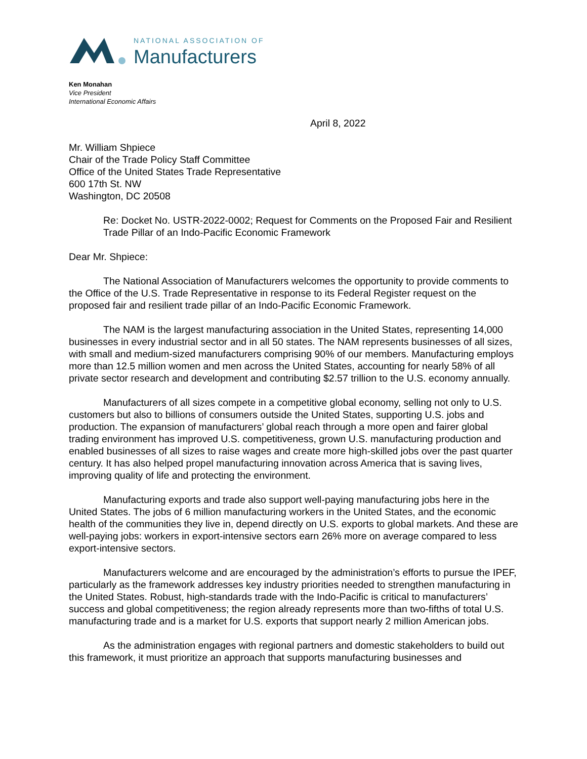NATIONAL ASSOCIATION OF
Manufacturers
Ken Monahan
Vice President
International Economic Affairs
April 8, 2022
Mr. William Shpiece
Chair of the Trade Policy Staff Committee
Office of the United States Trade Representative
600 17th St. NW
Washington, DC 20508
Re: Docket No. USTR-2022-0002; Request for Comments on the Proposed Fair and Resilient Trade Pillar of an Indo-Pacific Economic Framework
Dear Mr. Shpiece:
The National Association of Manufacturers welcomes the opportunity to provide comments to the Office of the U.S. Trade Representative in response to its Federal Register request on the proposed fair and resilient trade pillar of an Indo-Pacific Economic Framework.
The NAM is the largest manufacturing association in the United States, representing 14,000 businesses in every industrial sector and in all 50 states. The NAM represents businesses of all sizes, with small and medium-sized manufacturers comprising 90% of our members. Manufacturing employs more than 12.5 million women and men across the United States, accounting for nearly 58% of all private sector research and development and contributing $2.57 trillion to the U.S. economy annually.
Manufacturers of all sizes compete in a competitive global economy, selling not only to U.S. customers but also to billions of consumers outside the United States, supporting U.S. jobs and production. The expansion of manufacturers’ global reach through a more open and fairer global trading environment has improved U.S. competitiveness, grown U.S. manufacturing production and enabled businesses of all sizes to raise wages and create more high-skilled jobs over the past quarter century. It has also helped propel manufacturing innovation across America that is saving lives, improving quality of life and protecting the environment.
Manufacturing exports and trade also support well-paying manufacturing jobs here in the United States. The jobs of 6 million manufacturing workers in the United States, and the economic health of the communities they live in, depend directly on U.S. exports to global markets. And these are well-paying jobs: workers in export-intensive sectors earn 26% more on average compared to less export-intensive sectors.
Manufacturers welcome and are encouraged by the administration’s efforts to pursue the IPEF, particularly as the framework addresses key industry priorities needed to strengthen manufacturing in the United States. Robust, high-standards trade with the Indo-Pacific is critical to manufacturers’ success and global competitiveness; the region already represents more than two-fifths of total U.S. manufacturing trade and is a market for U.S. exports that support nearly 2 million American jobs.
As the administration engages with regional partners and domestic stakeholders to build out this framework, it must prioritize an approach that supports manufacturing businesses and